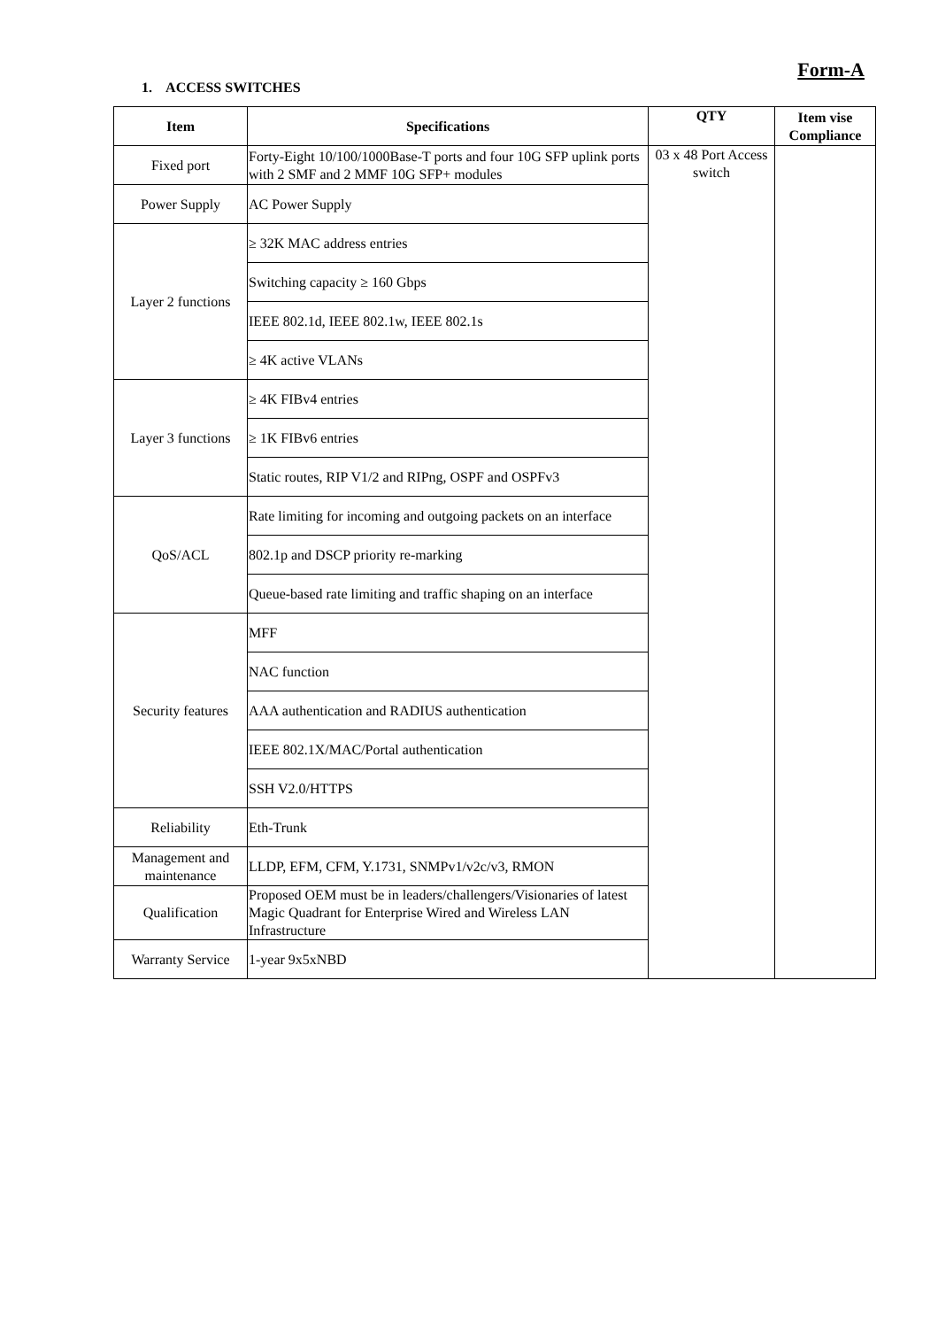Form-A
1. ACCESS SWITCHES
| Item | Specifications | QTY | Item vise Compliance |
| --- | --- | --- | --- |
| Fixed port | Forty-Eight 10/100/1000Base-T ports and four 10G SFP uplink ports with 2 SMF and 2 MMF 10G SFP+ modules | 03 x 48 Port Access switch | |
| Power Supply | AC Power Supply | | |
| Layer 2 functions | ≥ 32K MAC address entries | | |
| | Switching capacity ≥ 160 Gbps | | |
| | IEEE 802.1d, IEEE 802.1w, IEEE 802.1s | | |
| | ≥ 4K active VLANs | | |
| Layer 3 functions | ≥ 4K FIBv4 entries | | |
| | ≥ 1K FIBv6 entries | | |
| | Static routes, RIP V1/2 and RIPng, OSPF and OSPFv3 | | |
| QoS/ACL | Rate limiting for incoming and outgoing packets on an interface | | |
| | 802.1p and DSCP priority re-marking | | |
| | Queue-based rate limiting and traffic shaping on an interface | | |
| Security features | MFF | | |
| | NAC function | | |
| | AAA authentication and RADIUS authentication | | |
| | IEEE 802.1X/MAC/Portal authentication | | |
| | SSH V2.0/HTTPS | | |
| Reliability | Eth-Trunk | | |
| Management and maintenance | LLDP, EFM, CFM, Y.1731, SNMPv1/v2c/v3, RMON | | |
| Qualification | Proposed OEM must be in leaders/challengers/Visionaries of latest Magic Quadrant for Enterprise Wired and Wireless LAN Infrastructure | | |
| Warranty Service | 1-year 9x5xNBD | | |